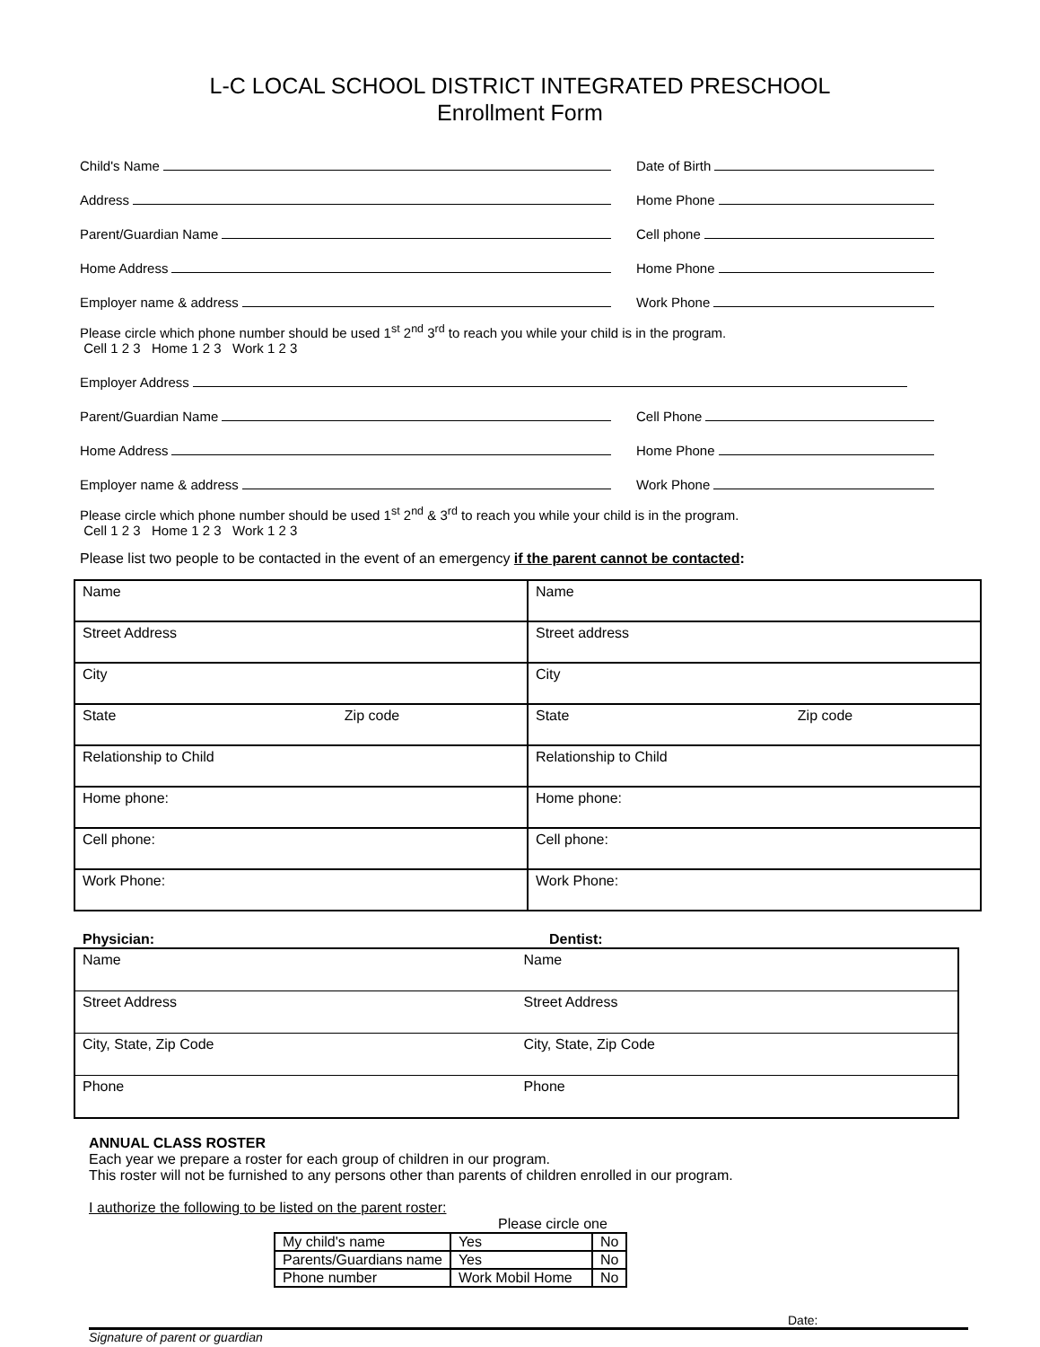L-C LOCAL SCHOOL DISTRICT INTEGRATED PRESCHOOL
Enrollment Form
Child's Name
Date of Birth
Address
Home Phone
Parent/Guardian Name
Cell phone
Home Address
Home Phone
Employer name & address
Work Phone
Please circle which phone number should be used 1<sup>st</sup> 2<sup>nd</sup> 3<sup>rd</sup> to reach you while your child is in the program.
Cell 1 2 3 Home 1 2 3 Work 1 2 3
Employer Address
Parent/Guardian Name
Cell Phone
Home Address
Home Phone
Employer name & address
Work Phone
Please circle which phone number should be used 1<sup>st</sup> 2<sup>nd</sup> & 3<sup>rd</sup> to reach you while your child is in the program.
Cell 1 2 3 Home 1 2 3 Work 1 2 3
Please list two people to be contacted in the event of an emergency if the parent cannot be contacted:
| Name | Name |
| Street Address | Street address |
| City | City |
| State Zip code | State Zip code |
| Relationship to Child | Relationship to Child |
| Home phone: | Home phone: |
| Cell phone: | Cell phone: |
| Work Phone: | Work Phone: |
Physician: Dentist:
| Name | Name |
| Street Address | Street Address |
| City, State, Zip Code | City, State, Zip Code |
| Phone | Phone |
ANNUAL CLASS ROSTER
Each year we prepare a roster for each group of children in our program.
This roster will not be furnished to any persons other than parents of children enrolled in our program.
I authorize the following to be listed on the parent roster:
Please circle one
| My child's name | Yes | No |
| Parents/Guardians name | Yes | No |
| Phone number | Work Mobil Home | No |
Date:
Signature of parent or guardian